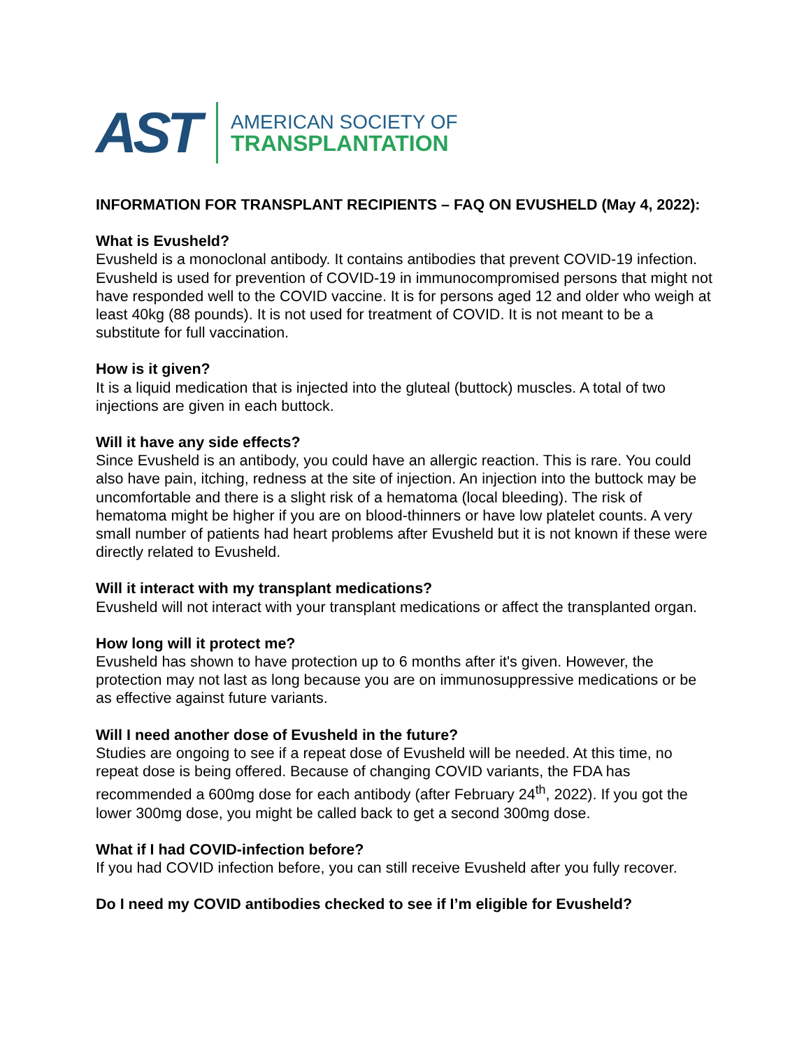AST
AMERICAN SOCIETY OF
TRANSPLANTATION
INFORMATION FOR TRANSPLANT RECIPIENTS – FAQ ON EVUSHELD (May 4, 2022):
What is Evusheld?
Evusheld is a monoclonal antibody. It contains antibodies that prevent COVID-19 infection. Evusheld is used for prevention of COVID-19 in immunocompromised persons that might not have responded well to the COVID vaccine. It is for persons aged 12 and older who weigh at least 40kg (88 pounds). It is not used for treatment of COVID. It is not meant to be a substitute for full vaccination.
How is it given?
It is a liquid medication that is injected into the gluteal (buttock) muscles. A total of two injections are given in each buttock.
Will it have any side effects?
Since Evusheld is an antibody, you could have an allergic reaction. This is rare. You could also have pain, itching, redness at the site of injection. An injection into the buttock may be uncomfortable and there is a slight risk of a hematoma (local bleeding). The risk of hematoma might be higher if you are on blood-thinners or have low platelet counts. A very small number of patients had heart problems after Evusheld but it is not known if these were directly related to Evusheld.
Will it interact with my transplant medications?
Evusheld will not interact with your transplant medications or affect the transplanted organ.
How long will it protect me?
Evusheld has shown to have protection up to 6 months after it's given. However, the protection may not last as long because you are on immunosuppressive medications or be as effective against future variants.
Will I need another dose of Evusheld in the future?
Studies are ongoing to see if a repeat dose of Evusheld will be needed. At this time, no repeat dose is being offered. Because of changing COVID variants, the FDA has recommended a 600mg dose for each antibody (after February 24<sup>th</sup>, 2022). If you got the lower 300mg dose, you might be called back to get a second 300mg dose.
What if I had COVID-infection before?
If you had COVID infection before, you can still receive Evusheld after you fully recover.
Do I need my COVID antibodies checked to see if I’m eligible for Evusheld?